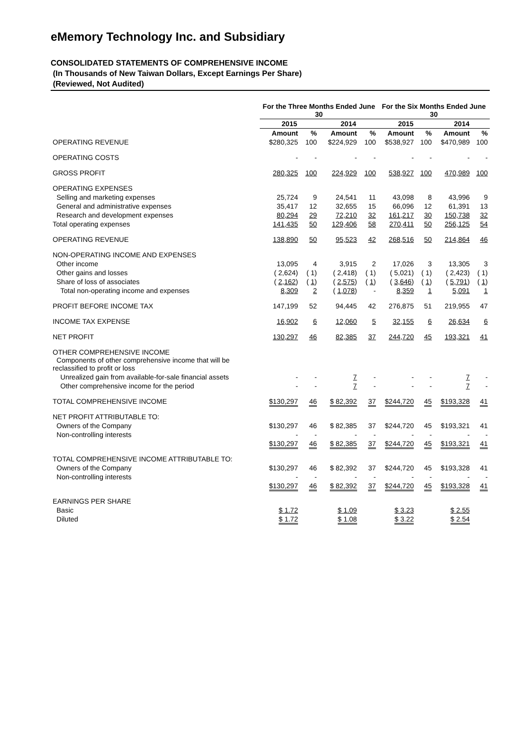eMemory Technology Inc. and Subsidiary
CONSOLIDATED STATEMENTS OF COMPREHENSIVE INCOME
(In Thousands of New Taiwan Dollars, Except Earnings Per Share)
(Reviewed, Not Audited)
| | For the Three Months Ended June 30 | | | | For the Six Months Ended June 30 | | | |
| --- | --- | --- | --- | --- | --- | --- | --- | --- |
| | 2015 | | 2014 | | 2015 | | 2014 | |
| | Amount | % | Amount | % | Amount | % | Amount | % |
| OPERATING REVENUE | $280,325 | 100 | $224,929 | 100 | $538,927 | 100 | $470,989 | 100 |
| OPERATING COSTS | - | - | - | - | - | - | - | - |
| GROSS PROFIT | 280,325 | 100 | 224,929 | 100 | 538,927 | 100 | 470,989 | 100 |
| OPERATING EXPENSES | | | | | | | | |
| Selling and marketing expenses | 25,724 | 9 | 24,541 | 11 | 43,098 | 8 | 43,996 | 9 |
| General and administrative expenses | 35,417 | 12 | 32,655 | 15 | 66,096 | 12 | 61,391 | 13 |
| Research and development expenses | 80,294 | 29 | 72,210 | 32 | 161,217 | 30 | 150,738 | 32 |
| Total operating expenses | 141,435 | 50 | 129,406 | 58 | 270,411 | 50 | 256,125 | 54 |
| OPERATING REVENUE | 138,890 | 50 | 95,523 | 42 | 268,516 | 50 | 214,864 | 46 |
| NON-OPERATING INCOME AND EXPENSES | | | | | | | | |
| Other income | 13,095 | 4 | 3,915 | 2 | 17,026 | 3 | 13,305 | 3 |
| Other gains and losses | ( 2,624) | ( 1) | ( 2,418) | ( 1) | ( 5,021) | ( 1) | ( 2,423) | ( 1) |
| Share of loss of associates | ( 2,162 ) | ( 1 ) | ( 2,575 ) | ( 1 ) | ( 3,646 ) | ( 1 ) | ( 5,791 ) | ( 1 ) |
| Total non-operating income and expenses | 8,309 | 2 | ( 1,078 ) | - | 8,359 | 1 | 5,091 | 1 |
| PROFIT BEFORE INCOME TAX | 147,199 | 52 | 94,445 | 42 | 276,875 | 51 | 219,955 | 47 |
| INCOME TAX EXPENSE | 16,902 | 6 | 12,060 | 5 | 32,155 | 6 | 26,634 | 6 |
| NET PROFIT | 130,297 | 46 | 82,385 | 37 | 244,720 | 45 | 193,321 | 41 |
| OTHER COMPREHENSIVE INCOME Components of other comprehensive income that will be reclassified to profit or loss | | | | | | | | |
| Unrealized gain from available-for-sale financial assets | - | - | 7 | - | - | - | 7 | - |
| Other comprehensive income for the period | - | - | 7 | - | - | - | 7 | - |
| TOTAL COMPREHENSIVE INCOME | $130,297 | 46 | $ 82,392 | 37 | $244,720 | 45 | $193,328 | 41 |
| NET PROFIT ATTRIBUTABLE TO: | | | | | | | | |
| Owners of the Company | $130,297 | 46 | $ 82,385 | 37 | $244,720 | 45 | $193,321 | 41 |
| Non-controlling interests | - | - | - | - | - | - | - | - |
| | $130,297 | 46 | $ 82,385 | 37 | $244,720 | 45 | $193,321 | 41 |
| TOTAL COMPREHENSIVE INCOME ATTRIBUTABLE TO: | | | | | | | | |
| Owners of the Company | $130,297 | 46 | $ 82,392 | 37 | $244,720 | 45 | $193,328 | 41 |
| Non-controlling interests | - | - | - | - | - | - | - | - |
| | $130,297 | 46 | $ 82,392 | 37 | $244,720 | 45 | $193,328 | 41 |
| EARNINGS PER SHARE | | | | | | | | |
| Basic | $ 1.72 | | $ 1.09 | | $ 3.23 | | $ 2.55 | |
| Diluted | $ 1.72 | | $ 1.08 | | $ 3.22 | | $ 2.54 | |